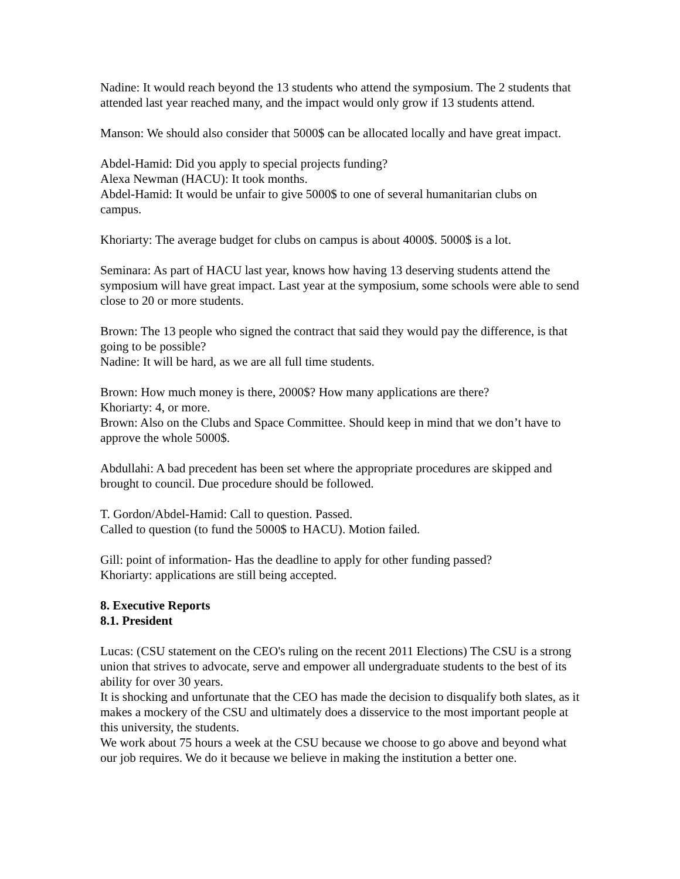Nadine: It would reach beyond the 13 students who attend the symposium. The 2 students that attended last year reached many, and the impact would only grow if 13 students attend.
Manson: We should also consider that 5000$ can be allocated locally and have great impact.
Abdel-Hamid: Did you apply to special projects funding?
Alexa Newman (HACU): It took months.
Abdel-Hamid: It would be unfair to give 5000$ to one of several humanitarian clubs on campus.
Khoriarty: The average budget for clubs on campus is about 4000$. 5000$ is a lot.
Seminara: As part of HACU last year, knows how having 13 deserving students attend the symposium will have great impact. Last year at the symposium, some schools were able to send close to 20 or more students.
Brown: The 13 people who signed the contract that said they would pay the difference, is that going to be possible?
Nadine: It will be hard, as we are all full time students.
Brown: How much money is there, 2000$? How many applications are there?
Khoriarty: 4, or more.
Brown: Also on the Clubs and Space Committee. Should keep in mind that we don’t have to approve the whole 5000$.
Abdullahi: A bad precedent has been set where the appropriate procedures are skipped and brought to council. Due procedure should be followed.
T. Gordon/Abdel-Hamid: Call to question. Passed.
Called to question (to fund the 5000$ to HACU). Motion failed.
Gill: point of information- Has the deadline to apply for other funding passed?
Khoriarty: applications are still being accepted.
8. Executive Reports
8.1. President
Lucas: (CSU statement on the CEO's ruling on the recent 2011 Elections) The CSU is a strong union that strives to advocate, serve and empower all undergraduate students to the best of its ability for over 30 years.
It is shocking and unfortunate that the CEO has made the decision to disqualify both slates, as it makes a mockery of the CSU and ultimately does a disservice to the most important people at this university, the students.
We work about 75 hours a week at the CSU because we choose to go above and beyond what our job requires. We do it because we believe in making the institution a better one.